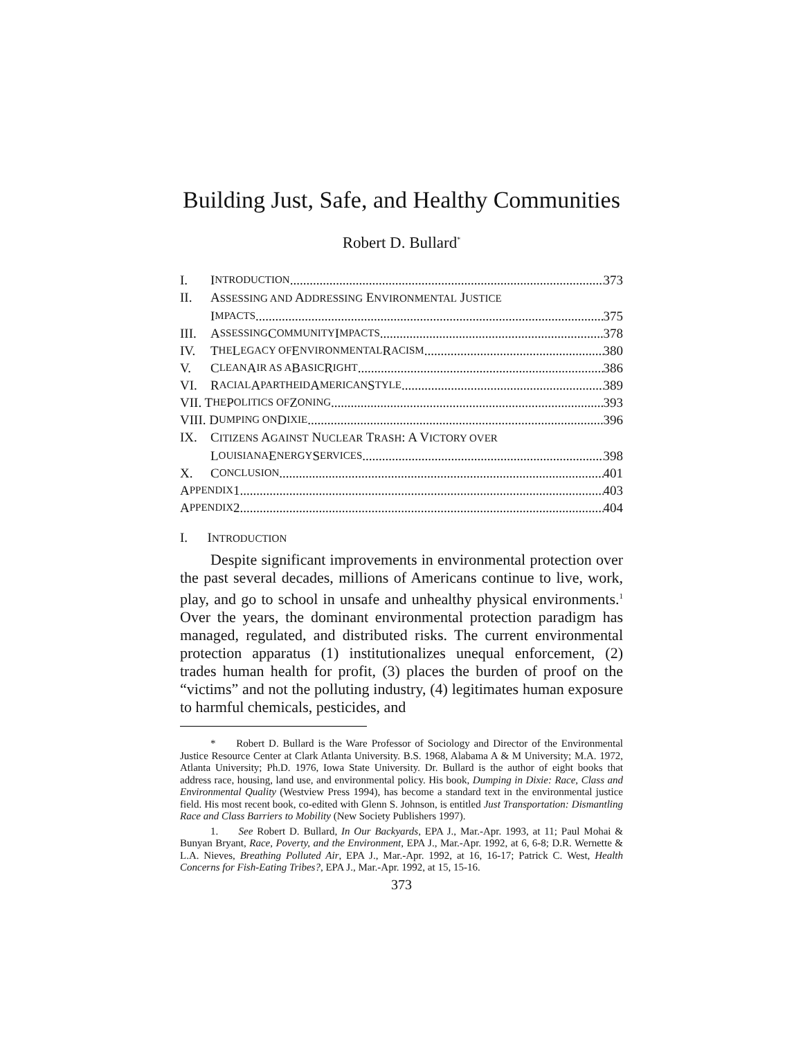Building Just, Safe, and Healthy Communities
Robert D. Bullard<sup>*</sup>
I. I NTRODUCTION 373
II. ASSESSING AND ADDRESSING ENVIRONMENTAL JUSTICE
I MPACTS 375
III.
A SSESSING C OMMUNITY I MPACTS 378
IV. T HE L EGACY OF E NVIRONMENTAL R ACISM 380
V. C LEAN A IR AS A B ASIC R IGHT 386
VI. R ACIAL A PARTHEID A MERICAN S TYLE 389
VII. T HE P OLITICS OF Z ONING 393
VIII. D UMPING ON D IXIE 396
IX. CITIZENS AGAINST NUCLEAR TRASH: A VICTORY OVER
L OUISIANA E NERGY S ERVICES 398
X. C ONCLUSION 401
A PPENDIX 1 403
A PPENDIX 2 404
I. INTRODUCTION
Despite significant improvements in environmental protection over the past several decades, millions of Americans continue to live, work, play, and go to school in unsafe and unhealthy physical environments.<sup>1</sup> Over the years, the dominant environmental protection paradigm has managed, regulated, and distributed risks. The current environmental protection apparatus (1) institutionalizes unequal enforcement, (2) trades human health for profit, (3) places the burden of proof on the “victims” and not the polluting industry, (4) legitimates human exposure to harmful chemicals, pesticides, and
* Robert D. Bullard is the Ware Professor of Sociology and Director of the Environmental Justice Resource Center at Clark Atlanta University. B.S. 1968, Alabama A & M University; M.A. 1972, Atlanta University; Ph.D. 1976, Iowa State University. Dr. Bullard is the author of eight books that address race, housing, land use, and environmental policy. His book, Dumping in Dixie: Race, Class and Environmental Quality (Westview Press 1994), has become a standard text in the environmental justice field. His most recent book, co-edited with Glenn S. Johnson, is entitled Just Transportation: Dismantling Race and Class Barriers to Mobility (New Society Publishers 1997).
1. See Robert D. Bullard, In Our Backyards, EPA J., Mar.-Apr. 1993, at 11; Paul Mohai & Bunyan Bryant, Race, Poverty, and the Environment, EPA J., Mar.-Apr. 1992, at 6, 6-8; D.R. Wernette & L.A. Nieves, Breathing Polluted Air, EPA J., Mar.-Apr. 1992, at 16, 16-17; Patrick C. West, Health Concerns for Fish-Eating Tribes?, EPA J., Mar.-Apr. 1992, at 15, 15-16.
373